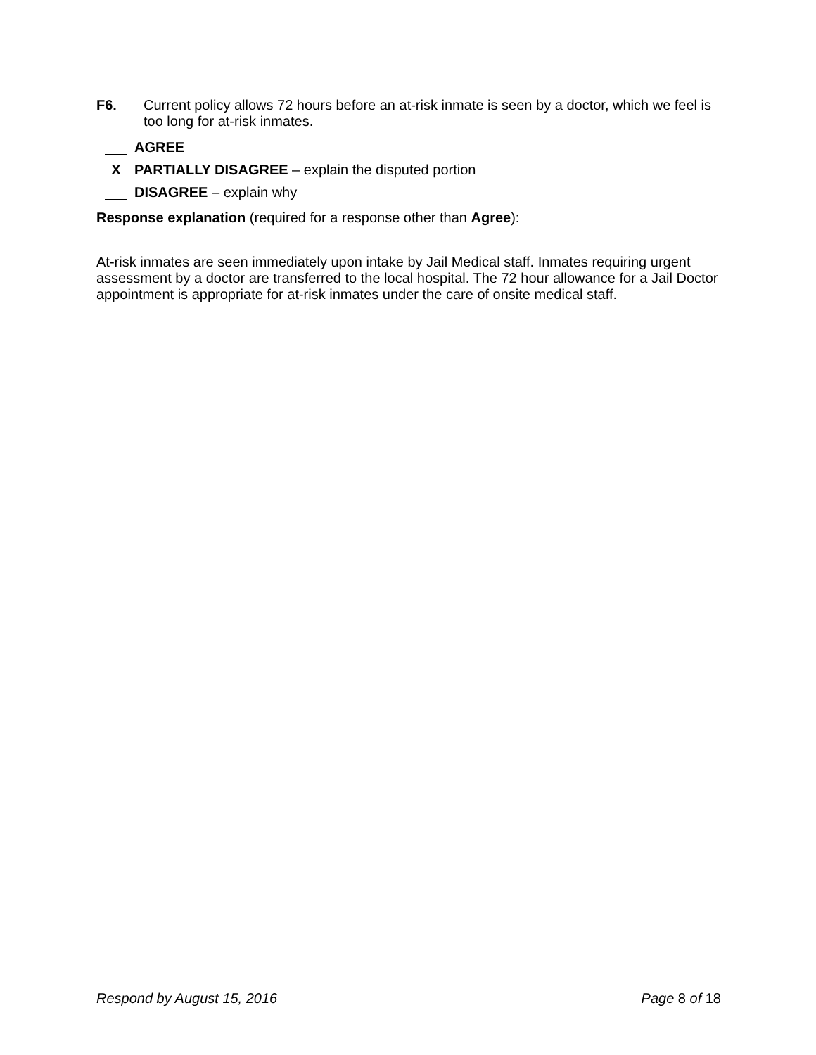F6. Current policy allows 72 hours before an at-risk inmate is seen by a doctor, which we feel is too long for at-risk inmates.
AGREE
X PARTIALLY DISAGREE – explain the disputed portion
DISAGREE – explain why
Response explanation (required for a response other than Agree):
At-risk inmates are seen immediately upon intake by Jail Medical staff. Inmates requiring urgent assessment by a doctor are transferred to the local hospital. The 72 hour allowance for a Jail Doctor appointment is appropriate for at-risk inmates under the care of onsite medical staff.
Respond by August 15, 2016 Page 8 of 18